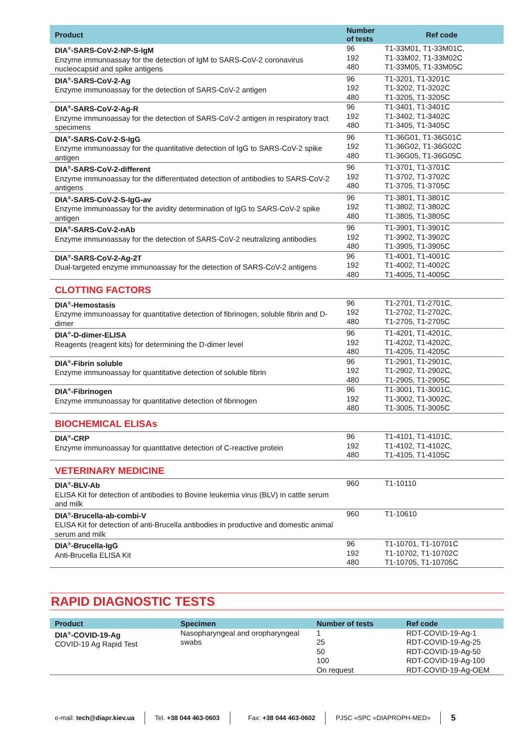| Product | Number of tests | Ref code |
| --- | --- | --- |
| DIA<sup>®</sup>-SARS-CoV-2-NP-S-IgM Enzyme immunoassay for the detection of IgM to SARS-CoV-2 coronavirus nucleocapsid and spike antigens | 96 192 480 | T1-33M01, T1-33M01C, T1-33M02, T1-33M02C T1-33M05, T1-33M05C |
| DIA<sup>®</sup>-SARS-CoV-2-Ag Enzyme immunoassay for the detection of SARS-CoV-2 antigen | 96 192 480 | T1-3201, T1-3201C T1-3202, T1-3202C T1-3205, T1-3205C |
| DIA<sup>®</sup>-SARS-CoV-2-Ag-R Enzyme immunoassay for the detection of SARS-CoV-2 antigen in respiratory tract specimens | 96 192 480 | T1-3401, T1-3401C T1-3402, T1-3402C T1-3405, T1-3405C |
| DIA<sup>®</sup>-SARS-CoV-2-S-IgG Enzyme immunoassay for the quantitative detection of IgG to SARS-CoV-2 spike antigen | 96 192 480 | T1-36G01, T1-36G01C T1-36G02, T1-36G02C T1-36G05, T1-36G05C |
| DIA<sup>®</sup>-SARS-CoV-2-different Enzyme immunoassay for the differentiated detection of antibodies to SARS-CoV-2 antigens | 96 192 480 | T1-3701, T1-3701C T1-3702, T1-3702C T1-3705, T1-3705C |
| DIA<sup>®</sup>-SARS-CoV-2-S-IgG-av Enzyme immunoassay for the avidity determination of IgG to SARS-CoV-2 spike antigen | 96 192 480 | T1-3801, T1-3801C T1-3802, T1-3802C T1-3805, T1-3805C |
| DIA<sup>®</sup>-SARS-CoV-2-nAb Enzyme immunoassay for the detection of SARS-CoV-2 neutralizing antibodies | 96 192 480 | T1-3901, T1-3901C T1-3902, T1-3902C T1-3905, T1-3905C |
| DIA<sup>®</sup>-SARS-CoV-2-Ag-2T Dual-targeted enzyme immunoassay for the detection of SARS-CoV-2 antigens | 96 192 480 | T1-4001, T1-4001C T1-4002, T1-4002C T1-4005, T1-4005C |
| CLOTTING FACTORS | | |
| DIA<sup>®</sup>-Hemostasis Enzyme immunoassay for quantitative detection of fibrinogen, soluble fibrin and D-dimer | 96 192 480 | T1-2701, T1-2701C, T1-2702, T1-2702C, T1-2705, T1-2705C |
| DIA<sup>®</sup>-D-dimer-ELISA Reagents (reagent kits) for determining the D-dimer level | 96 192 480 | T1-4201, T1-4201C, T1-4202, T1-4202C, T1-4205, T1-4205C |
| DIA<sup>®</sup>-Fibrin soluble Enzyme immunoassay for quantitative detection of soluble fibrin | 96 192 480 | T1-2901, T1-2901C, T1-2902, T1-2902C, T1-2905, T1-2905C |
| DIA<sup>®</sup>-Fibrinogen Enzyme immunoassay for quantitative detection of fibrinogen | 96 192 480 | T1-3001, T1-3001C, T1-3002, T1-3002C, T1-3005, T1-3005C |
| BIOCHEMICAL ELISAs | | |
| DIA<sup>®</sup>-CRP Enzyme immunoassay for quantitative detection of C-reactive protein | 96 192 480 | T1-4101, T1-4101C, T1-4102, T1-4102C, T1-4105, T1-4105C |
| VETERINARY MEDICINE | | |
| DIA<sup>®</sup>-BLV-Ab ELISA Kit for detection of antibodies to Bovine leukemia virus (BLV) in cattle serum and milk | 960 | T1-10110 |
| DIA<sup>®</sup>-Brucella-ab-combi-V ELISA Kit for detection of anti-Brucella antibodies in productive and domestic animal serum and milk | 960 | T1-10610 |
| DIA<sup>®</sup>-Brucella-IgG Anti-Brucella ELISA Kit | 96 192 480 | T1-10701, T1-10701C T1-10702, T1-10702C T1-10705, T1-10705C |
RAPID DIAGNOSTIC TESTS
| Product | Specimen | Number of tests | Ref code |
| --- | --- | --- | --- |
| DIA<sup>®</sup>-COVID-19-Ag COVID-19 Ag Rapid Test | Nasopharyngeal and oropharyngeal swabs | 1 25 50 100 On request | RDT-COVID-19-Ag-1 RDT-COVID-19-Ag-25 RDT-COVID-19-Ag-50 RDT-COVID-19-Ag-100 RDT-COVID-19-Ag-OEM |
e-mail: tech@diapr.kiev.ua Tel. +38 044 463-0603 Fax: +38 044 463-0602 PJSC «SPC «DIAPROPH-MED»
5